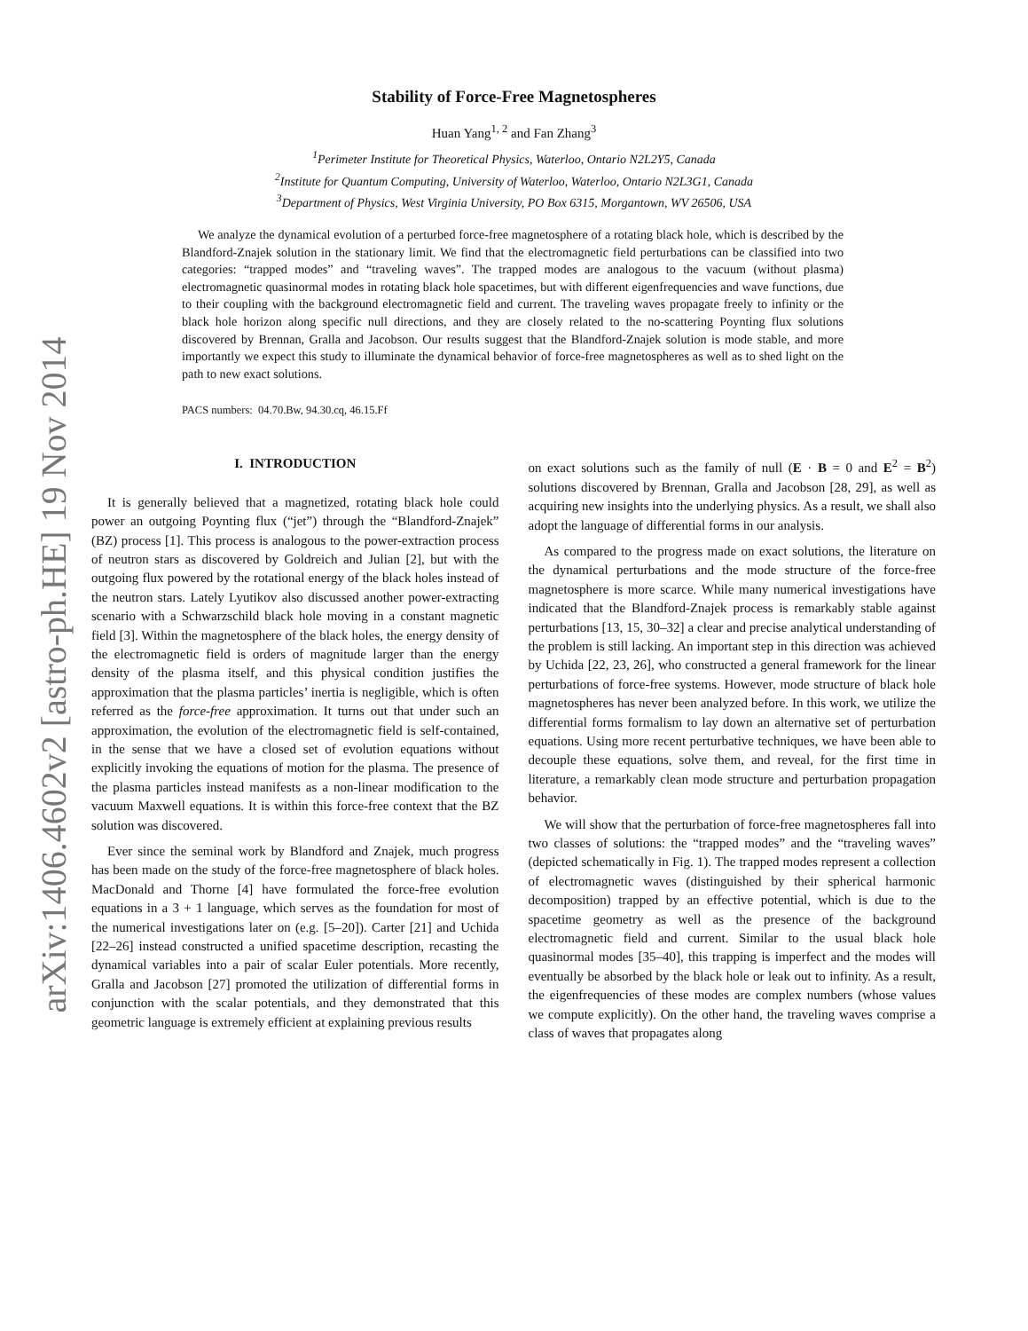arXiv:1406.4602v2 [astro-ph.HE] 19 Nov 2014
Stability of Force-Free Magnetospheres
Huan Yang<sup>1, 2</sup> and Fan Zhang<sup>3</sup>
<sup>1</sup> Perimeter Institute for Theoretical Physics, Waterloo, Ontario N2L2Y5, Canada
<sup>2</sup> Institute for Quantum Computing, University of Waterloo, Waterloo, Ontario N2L3G1, Canada
<sup>3</sup> Department of Physics, West Virginia University, PO Box 6315, Morgantown, WV 26506, USA
We analyze the dynamical evolution of a perturbed force-free magnetosphere of a rotating black hole, which is described by the Blandford-Znajek solution in the stationary limit. We find that the electromagnetic field perturbations can be classified into two categories: “trapped modes” and “traveling waves”. The trapped modes are analogous to the vacuum (without plasma) electromagnetic quasinormal modes in rotating black hole spacetimes, but with different eigenfrequencies and wave functions, due to their coupling with the background electromagnetic field and current. The traveling waves propagate freely to infinity or the black hole horizon along specific null directions, and they are closely related to the no-scattering Poynting flux solutions discovered by Brennan, Gralla and Jacobson. Our results suggest that the Blandford-Znajek solution is mode stable, and more importantly we expect this study to illuminate the dynamical behavior of force-free magnetospheres as well as to shed light on the path to new exact solutions.
PACS numbers: 04.70.Bw, 94.30.cq, 46.15.Ff
I. INTRODUCTION
It is generally believed that a magnetized, rotating black hole could power an outgoing Poynting flux (“jet”) through the “Blandford-Znajek” (BZ) process [1]. This process is analogous to the power-extraction process of neutron stars as discovered by Goldreich and Julian [2], but with the outgoing flux powered by the rotational energy of the black holes instead of the neutron stars. Lately Lyutikov also discussed another power-extracting scenario with a Schwarzschild black hole moving in a constant magnetic field [3]. Within the magnetosphere of the black holes, the energy density of the electromagnetic field is orders of magnitude larger than the energy density of the plasma itself, and this physical condition justifies the approximation that the plasma particles’ inertia is negligible, which is often referred as the force-free approximation. It turns out that under such an approximation, the evolution of the electromagnetic field is self-contained, in the sense that we have a closed set of evolution equations without explicitly invoking the equations of motion for the plasma. The presence of the plasma particles instead manifests as a non-linear modification to the vacuum Maxwell equations. It is within this force-free context that the BZ solution was discovered.
Ever since the seminal work by Blandford and Znajek, much progress has been made on the study of the force-free magnetosphere of black holes. MacDonald and Thorne [4] have formulated the force-free evolution equations in a 3 + 1 language, which serves as the foundation for most of the numerical investigations later on (e.g. [5–20]). Carter [21] and Uchida [22–26] instead constructed a unified spacetime description, recasting the dynamical variables into a pair of scalar Euler potentials. More recently, Gralla and Jacobson [27] promoted the utilization of differential forms in conjunction with the scalar potentials, and they demonstrated that this geometric language is extremely efficient at explaining previous results
on exact solutions such as the family of null (E · B = 0 and E<sup>2</sup> = B<sup>2</sup>) solutions discovered by Brennan, Gralla and Jacobson [28, 29], as well as acquiring new insights into the underlying physics. As a result, we shall also adopt the language of differential forms in our analysis.
As compared to the progress made on exact solutions, the literature on the dynamical perturbations and the mode structure of the force-free magnetosphere is more scarce. While many numerical investigations have indicated that the Blandford-Znajek process is remarkably stable against perturbations [13, 15, 30–32] a clear and precise analytical understanding of the problem is still lacking. An important step in this direction was achieved by Uchida [22, 23, 26], who constructed a general framework for the linear perturbations of force-free systems. However, mode structure of black hole magnetospheres has never been analyzed before. In this work, we utilize the differential forms formalism to lay down an alternative set of perturbation equations. Using more recent perturbative techniques, we have been able to decouple these equations, solve them, and reveal, for the first time in literature, a remarkably clean mode structure and perturbation propagation behavior.
We will show that the perturbation of force-free magnetospheres fall into two classes of solutions: the “trapped modes” and the “traveling waves” (depicted schematically in Fig. 1). The trapped modes represent a collection of electromagnetic waves (distinguished by their spherical harmonic decomposition) trapped by an effective potential, which is due to the spacetime geometry as well as the presence of the background electromagnetic field and current. Similar to the usual black hole quasinormal modes [35–40], this trapping is imperfect and the modes will eventually be absorbed by the black hole or leak out to infinity. As a result, the eigenfrequencies of these modes are complex numbers (whose values we compute explicitly). On the other hand, the traveling waves comprise a class of waves that propagates along